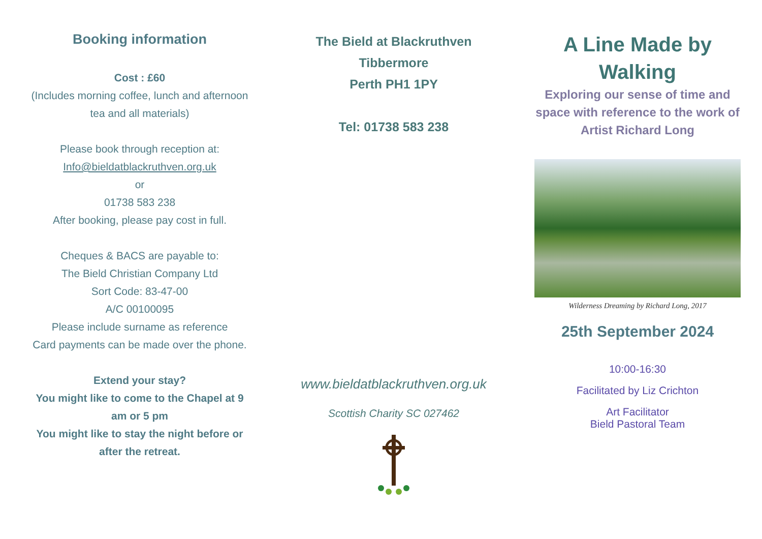Booking information
Cost : £60
(Includes morning coffee, lunch and afternoon tea and all materials)
Please book through reception at:
Info@bieldatblackruthven.org.uk
or
01738 583 238
After booking, please pay cost in full.
Cheques & BACS are payable to:
The Bield Christian Company Ltd
Sort Code: 83-47-00
A/C 00100095
Please include surname as reference
Card payments can be made over the phone.
Extend your stay?
You might like to come to the Chapel at 9 am or 5 pm
You might like to stay the night before or after the retreat.
The Bield at Blackruthven
Tibbermore
Perth PH1 1PY
Tel: 01738 583 238
www.bieldatblackruthven.org.uk
Scottish Charity SC 027462
A Line Made by Walking
Exploring our sense of time and space with reference to the work of Artist Richard Long
Wilderness Dreaming by Richard Long, 2017
25th September 2024
10:00-16:30
Facilitated by Liz Crichton
Art Facilitator
Bield Pastoral Team